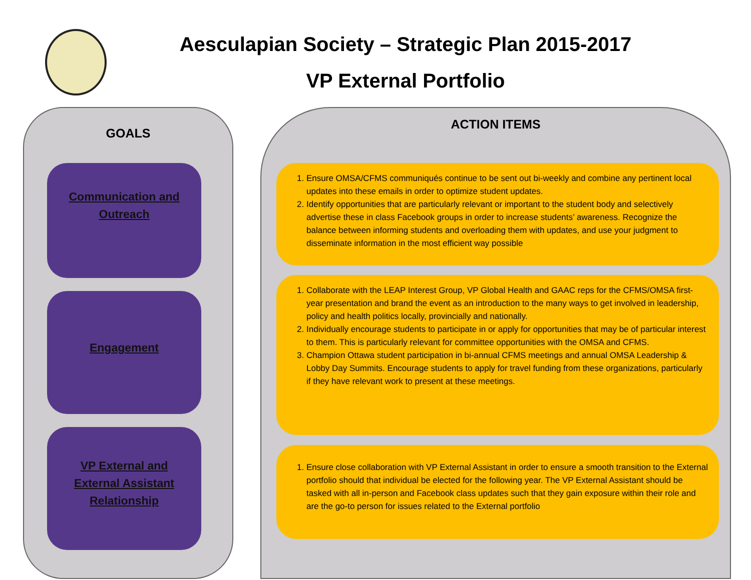Aesculapian Society – Strategic Plan 2015-2017
VP External Portfolio
GOALS
Communication and
Outreach
Engagement
VP External and
External Assistant
Relationship
ACTION ITEMS
1. Ensure OMSA/CFMS communiqués continue to be sent out bi-weekly and combine any pertinent local updates into these emails in order to optimize student updates.
2. Identify opportunities that are particularly relevant or important to the student body and selectively advertise these in class Facebook groups in order to increase students’ awareness. Recognize the balance between informing students and overloading them with updates, and use your judgment to disseminate information in the most efficient way possible
1. Collaborate with the LEAP Interest Group, VP Global Health and GAAC reps for the CFMS/OMSA first-year presentation and brand the event as an introduction to the many ways to get involved in leadership, policy and health politics locally, provincially and nationally.
2. Individually encourage students to participate in or apply for opportunities that may be of particular interest to them. This is particularly relevant for committee opportunities with the OMSA and CFMS.
3. Champion Ottawa student participation in bi-annual CFMS meetings and annual OMSA Leadership & Lobby Day Summits. Encourage students to apply for travel funding from these organizations, particularly if they have relevant work to present at these meetings.
1. Ensure close collaboration with VP External Assistant in order to ensure a smooth transition to the External portfolio should that individual be elected for the following year. The VP External Assistant should be tasked with all in-person and Facebook class updates such that they gain exposure within their role and are the go-to person for issues related to the External portfolio